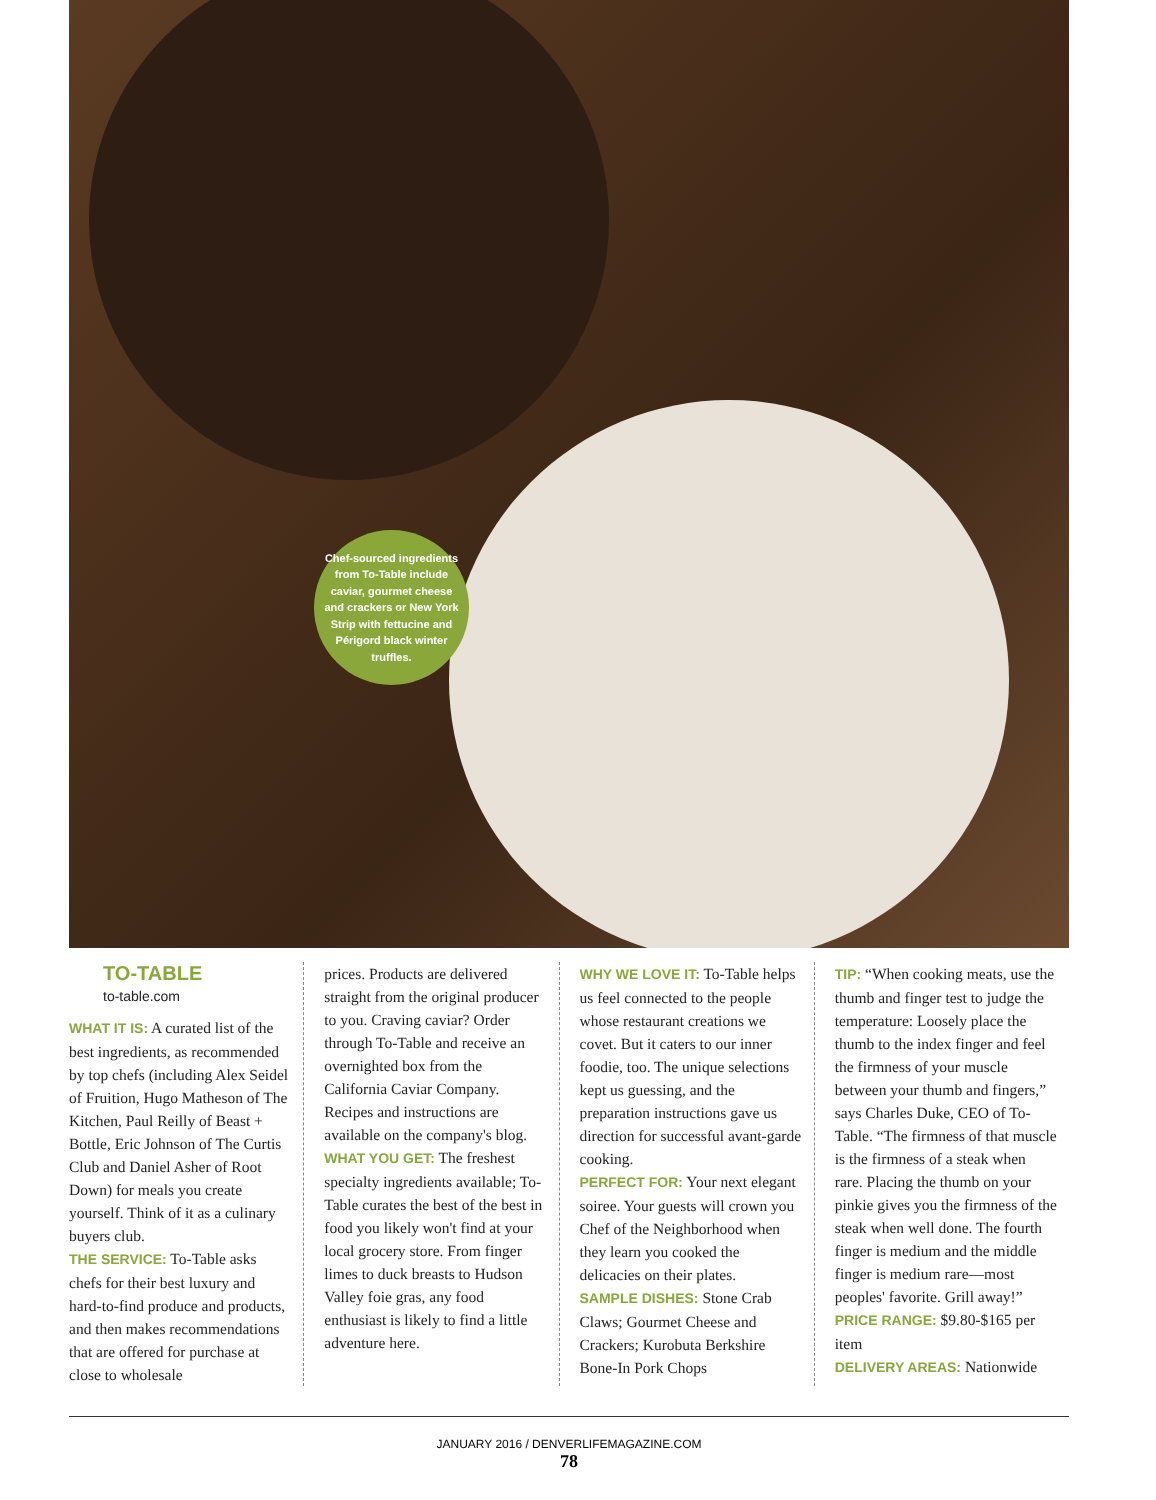Chef-sourced ingredients from To-Table include caviar, gourmet cheese and crackers or New York Strip with fettucine and Périgord black winter truffles.
TO-TABLE
to-table.com
WHAT IT IS: A curated list of the best ingredients, as recommended by top chefs (including Alex Seidel of Fruition, Hugo Matheson of The Kitchen, Paul Reilly of Beast + Bottle, Eric Johnson of The Curtis Club and Daniel Asher of Root Down) for meals you create yourself. Think of it as a culinary buyers club.
THE SERVICE: To-Table asks chefs for their best luxury and hard-to-find produce and products, and then makes recommendations that are offered for purchase at close to wholesale
prices. Products are delivered straight from the original producer to you. Craving caviar? Order through To-Table and receive an overnighted box from the California Caviar Company. Recipes and instructions are available on the company's blog.
WHAT YOU GET: The freshest specialty ingredients available; To-Table curates the best of the best in food you likely won't find at your local grocery store. From finger limes to duck breasts to Hudson Valley foie gras, any food enthusiast is likely to find a little adventure here.
WHY WE LOVE IT: To-Table helps us feel connected to the people whose restaurant creations we covet. But it caters to our inner foodie, too. The unique selections kept us guessing, and the preparation instructions gave us direction for successful avant-garde cooking.
PERFECT FOR: Your next elegant soiree. Your guests will crown you Chef of the Neighborhood when they learn you cooked the delicacies on their plates.
SAMPLE DISHES: Stone Crab Claws; Gourmet Cheese and Crackers; Kurobuta Berkshire Bone-In Pork Chops
TIP: “When cooking meats, use the thumb and finger test to judge the temperature: Loosely place the thumb to the index finger and feel the firmness of your muscle between your thumb and fingers,” says Charles Duke, CEO of To-Table. “The firmness of that muscle is the firmness of a steak when rare. Placing the thumb on your pinkie gives you the firmness of the steak when well done. The fourth finger is medium and the middle finger is medium rare—most peoples' favorite. Grill away!”
PRICE RANGE: $9.80-$165 per item
DELIVERY AREAS: Nationwide
JANUARY 2016 / DENVERLIFEMAGAZINE.COM
78